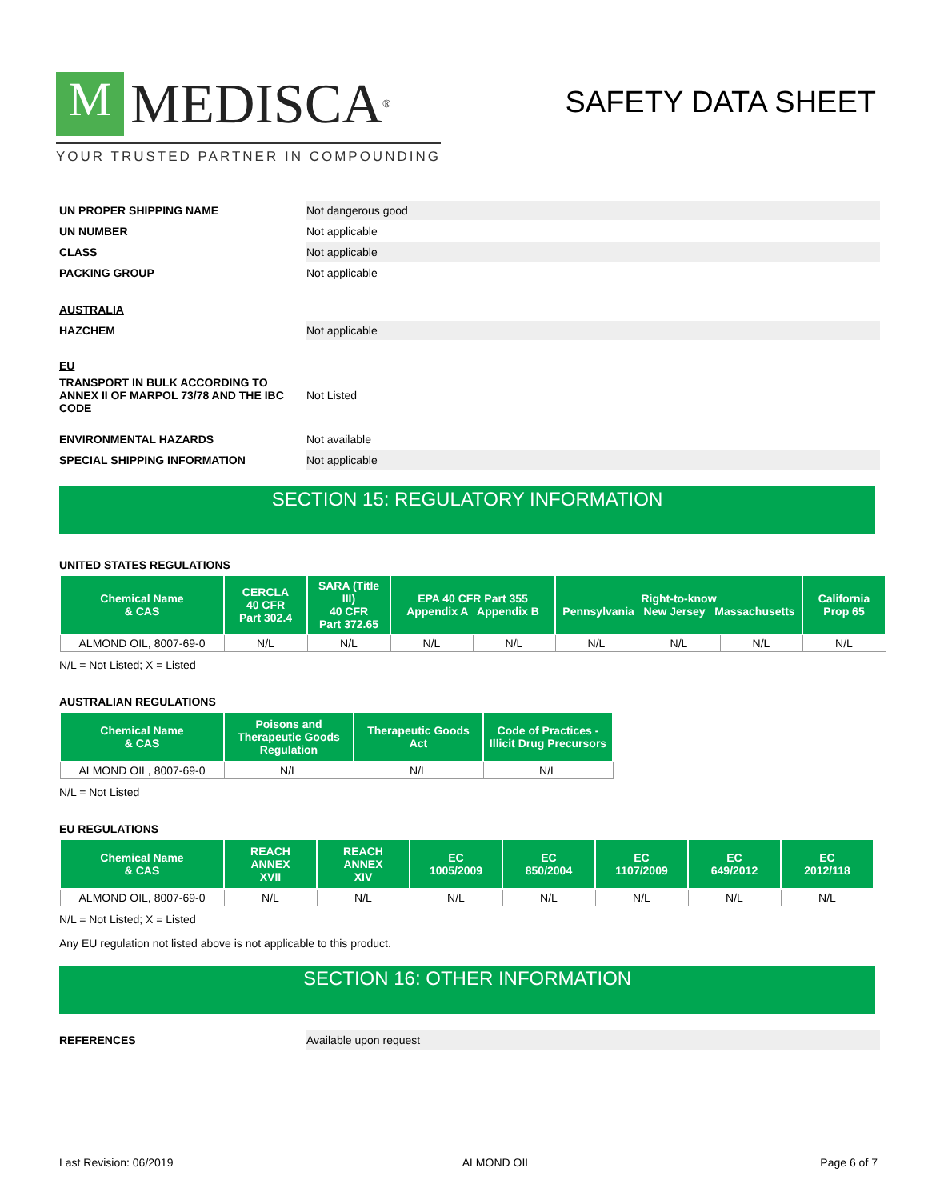M MEDISCA<sup>®</sup>
YOUR TRUSTED PARTNER IN COMPOUNDING
SAFETY DATA SHEET
UN PROPER SHIPPING NAME Not dangerous good
UN NUMBER Not applicable
CLASS Not applicable
PACKING GROUP Not applicable
AUSTRALIA
HAZCHEM Not applicable
EU
TRANSPORT IN BULK ACCORDING TO ANNEX II OF MARPOL 73/78 AND THE IBC CODE Not Listed
ENVIRONMENTAL HAZARDS Not available
SPECIAL SHIPPING INFORMATION Not applicable
SECTION 15: REGULATORY INFORMATION
UNITED STATES REGULATIONS
| Chemical Name & CAS | CERCLA 40 CFR Part 302.4 | SARA (Title III) 40 CFR Part 372.65 | EPA 40 CFR Part 355 Appendix A Appendix B | | Right-to-know Pennsylvania New Jersey Massachusetts | | | California Prop 65 |
| --- | --- | --- | --- | --- | --- | --- | --- | --- |
| ALMOND OIL, 8007-69-0 | N/L | N/L | N/L | N/L | N/L | N/L | N/L | N/L |
N/L = Not Listed; X = Listed
AUSTRALIAN REGULATIONS
| Chemical Name & CAS | Poisons and Therapeutic Goods Regulation | Therapeutic Goods Act | Code of Practices - Illicit Drug Precursors |
| --- | --- | --- | --- |
| ALMOND OIL, 8007-69-0 | N/L | N/L | N/L |
N/L = Not Listed
EU REGULATIONS
| Chemical Name & CAS | REACH ANNEX XVII | REACH ANNEX XIV | EC 1005/2009 | EC 850/2004 | EC 1107/2009 | EC 649/2012 | EC 2012/118 |
| --- | --- | --- | --- | --- | --- | --- | --- |
| ALMOND OIL, 8007-69-0 | N/L | N/L | N/L | N/L | N/L | N/L | N/L |
N/L = Not Listed; X = Listed
Any EU regulation not listed above is not applicable to this product.
SECTION 16: OTHER INFORMATION
REFERENCES Available upon request
Last Revision: 06/2019 ALMOND OIL Page 6 of 7